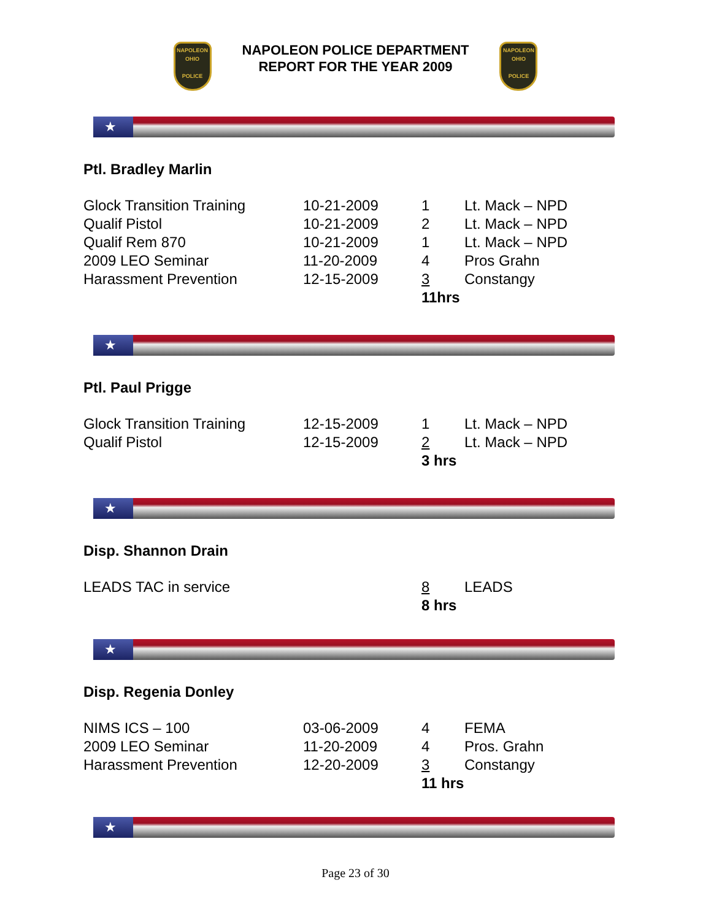NAPOLEON
OHIO
POLICE
NAPOLEON POLICE DEPARTMENT
REPORT FOR THE YEAR 2009
NAPOLEON
OHIO
POLICE
★
Ptl. Bradley Marlin
| Glock Transition Training | 10-21-2009 | 1 | Lt. Mack – NPD |
| Qualif Pistol | 10-21-2009 | 2 | Lt. Mack – NPD |
| Qualif Rem 870 | 10-21-2009 | 1 | Lt. Mack – NPD |
| 2009 LEO Seminar | 11-20-2009 | 4 | Pros Grahn |
| Harassment Prevention | 12-15-2009 | 3 | Constangy |
| | | 11hrs | |
★
Ptl. Paul Prigge
| Glock Transition Training | 12-15-2009 | 1 | Lt. Mack – NPD |
| Qualif Pistol | 12-15-2009 | 2 | Lt. Mack – NPD |
| | | 3 hrs | |
★
Disp. Shannon Drain
| LEADS TAC in service | | 8 | LEADS |
| | | 8 hrs | |
★
Disp. Regenia Donley
| NIMS ICS – 100 | 03-06-2009 | 4 | FEMA |
| 2009 LEO Seminar | 11-20-2009 | 4 | Pros. Grahn |
| Harassment Prevention | 12-20-2009 | 3 | Constangy |
| | | 11 hrs | |
★
Page 23 of 30